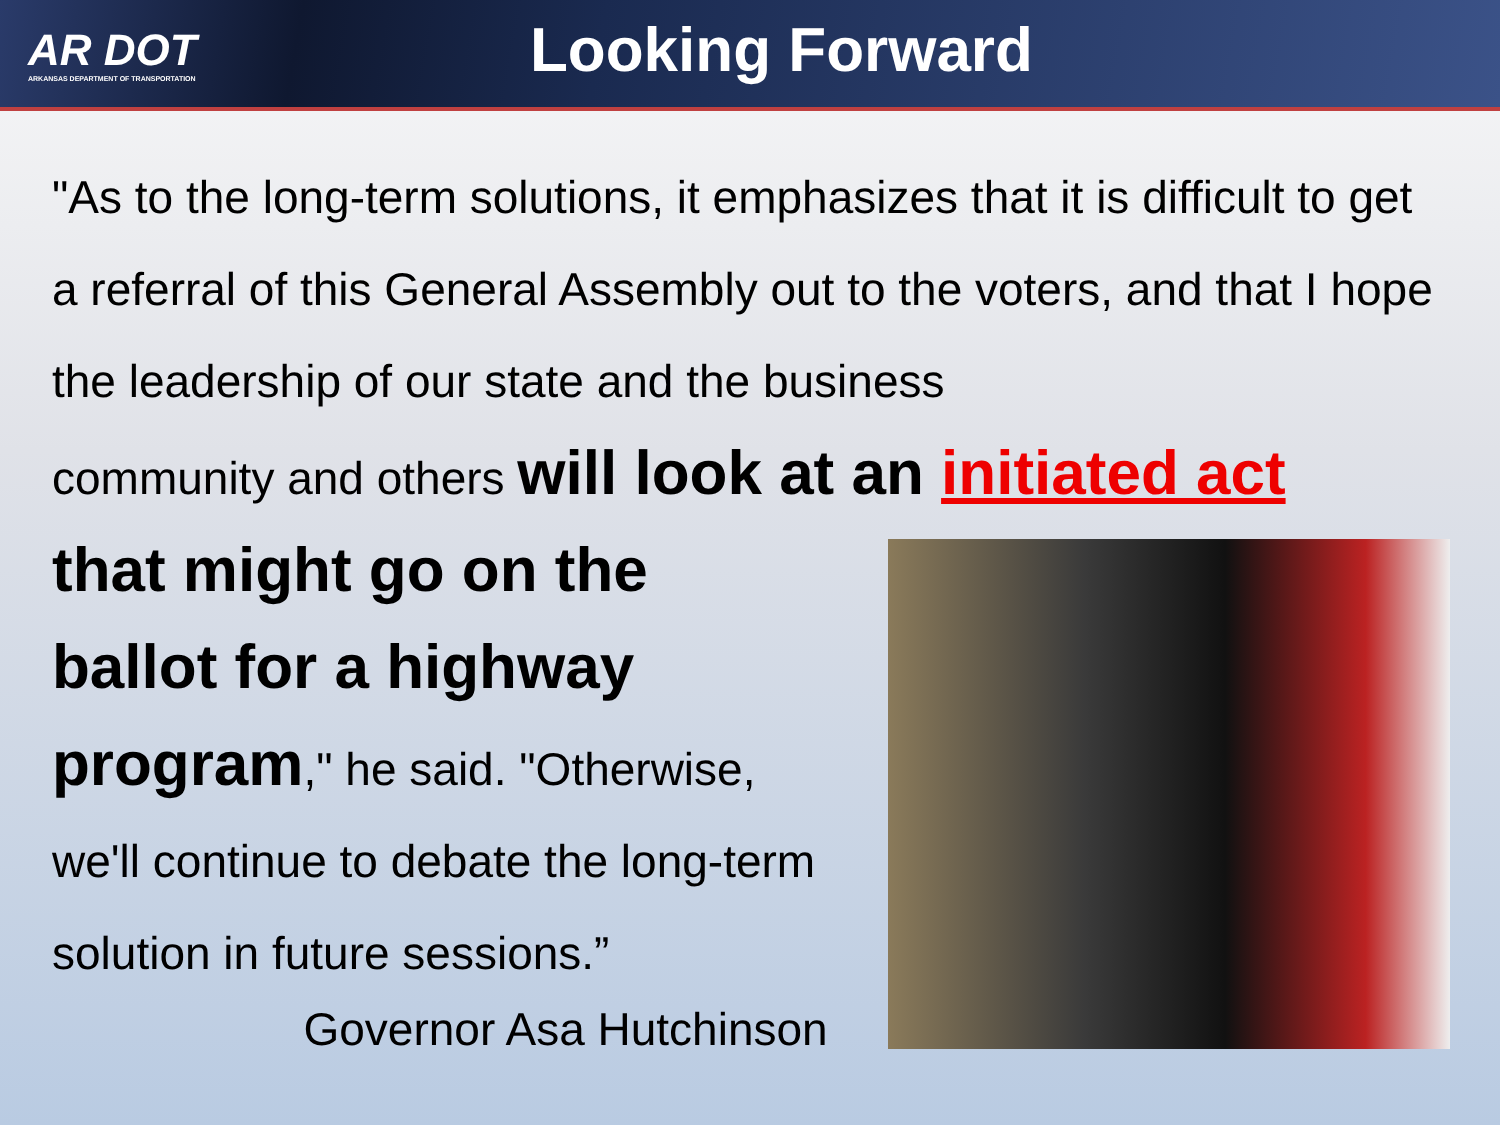AR DOT
ARKANSAS DEPARTMENT OF TRANSPORTATION
Looking Forward
"As to the long-term solutions, it emphasizes that it is difficult to get a referral of this General Assembly out to the voters, and that I hope the leadership of our state and the business
community and others will look at an initiated act
that might go on the ballot for a highway program," he said. "Otherwise, we'll continue to debate the long-term solution in future sessions.”
Governor Asa Hutchinson